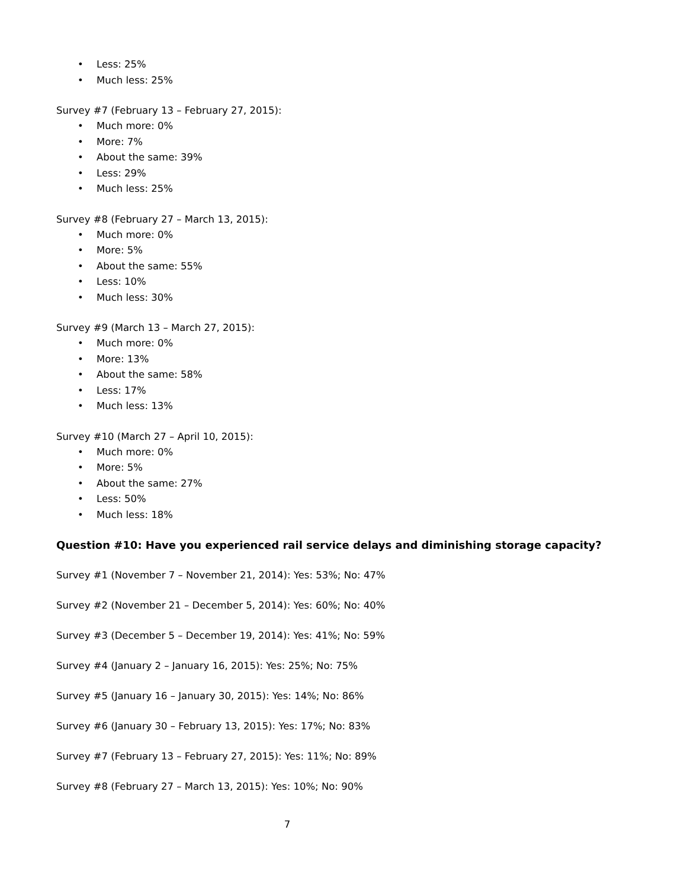• Less: 25%
• Much less: 25%
Survey #7 (February 13 – February 27, 2015):
• Much more: 0%
• More: 7%
• About the same: 39%
• Less: 29%
• Much less: 25%
Survey #8 (February 27 – March 13, 2015):
• Much more: 0%
• More: 5%
• About the same: 55%
• Less: 10%
• Much less: 30%
Survey #9 (March 13 – March 27, 2015):
• Much more: 0%
• More: 13%
• About the same: 58%
• Less: 17%
• Much less: 13%
Survey #10 (March 27 – April 10, 2015):
• Much more: 0%
• More: 5%
• About the same: 27%
• Less: 50%
• Much less: 18%
Question #10: Have you experienced rail service delays and diminishing storage capacity?
Survey #1 (November 7 – November 21, 2014): Yes: 53%; No: 47%
Survey #2 (November 21 – December 5, 2014): Yes: 60%; No: 40%
Survey #3 (December 5 – December 19, 2014): Yes: 41%; No: 59%
Survey #4 (January 2 – January 16, 2015): Yes: 25%; No: 75%
Survey #5 (January 16 – January 30, 2015): Yes: 14%; No: 86%
Survey #6 (January 30 – February 13, 2015): Yes: 17%; No: 83%
Survey #7 (February 13 – February 27, 2015): Yes: 11%; No: 89%
Survey #8 (February 27 – March 13, 2015): Yes: 10%; No: 90%
7